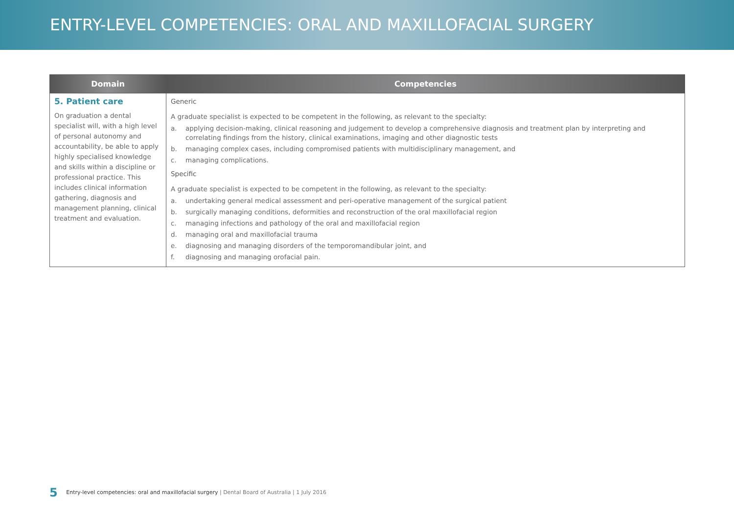ENTRY-LEVEL COMPETENCIES: ORAL AND MAXILLOFACIAL SURGERY
| Domain | Competencies |
| --- | --- |
| 5. Patient care On graduation a dental specialist will, with a high level of personal autonomy and accountability, be able to apply highly specialised knowledge and skills within a discipline or professional practice. This includes clinical information gathering, diagnosis and management planning, clinical treatment and evaluation. | Generic A graduate specialist is expected to be competent in the following, as relevant to the specialty: a. applying decision-making, clinical reasoning and judgement to develop a comprehensive diagnosis and treatment plan by interpreting and correlating findings from the history, clinical examinations, imaging and other diagnostic tests b. managing complex cases, including compromised patients with multidisciplinary management, and c. managing complications. Specific A graduate specialist is expected to be competent in the following, as relevant to the specialty: a. undertaking general medical assessment and peri-operative management of the surgical patient b. surgically managing conditions, deformities and reconstruction of the oral maxillofacial region c. managing infections and pathology of the oral and maxillofacial region d. managing oral and maxillofacial trauma e. diagnosing and managing disorders of the temporomandibular joint, and f. diagnosing and managing orofacial pain. |
5 Entry-level competencies: oral and maxillofacial surgery | Dental Board of Australia | 1 July 2016